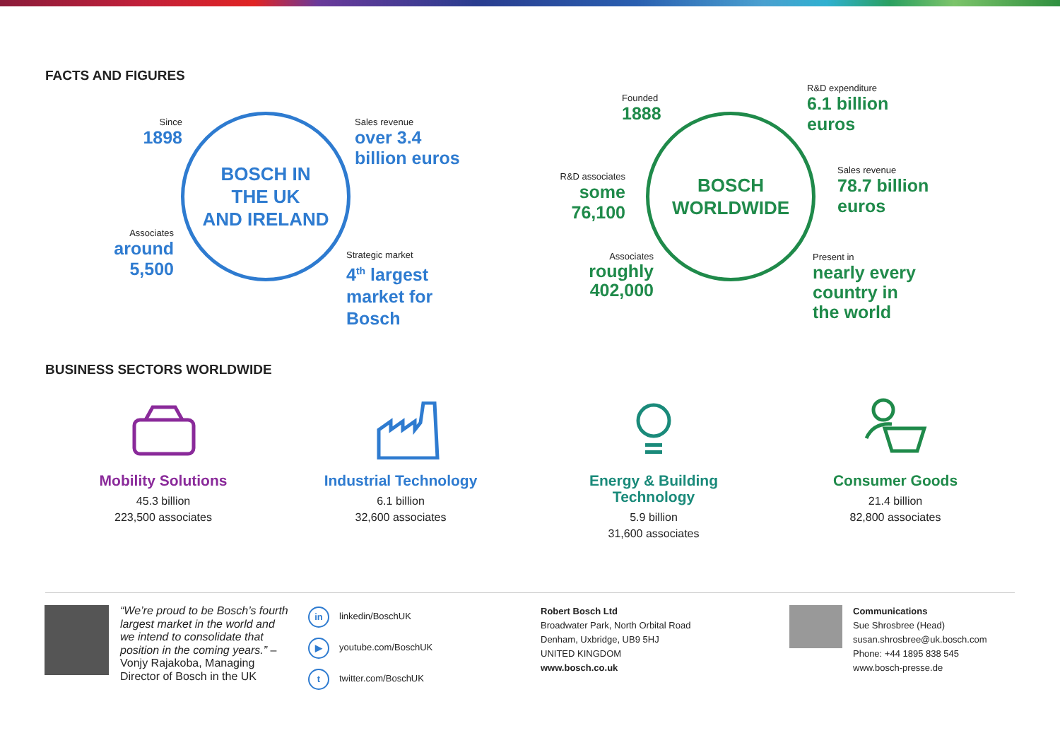FACTS AND FIGURES
BOSCH IN
THE UK
AND IRELAND
Since
1898
Sales revenue
over 3.4
billion euros
Associates
around
5,500
Strategic market
4<sup>th</sup> largest
market for
Bosch
BOSCH
WORLDWIDE
Founded
1888
R&D expenditure
6.1 billion
euros
R&D associates
some
76,100
Sales revenue
78.7 billion
euros
Associates
roughly
402,000
Present in
nearly every
country in
the world
BUSINESS SECTORS WORLDWIDE
Mobility Solutions
45.3 billion
223,500 associates
Industrial Technology
6.1 billion
32,600 associates
Energy & Building Technology
5.9 billion
31,600 associates
Consumer Goods
21.4 billion
82,800 associates
“We’re proud to be Bosch’s fourth largest market in the world and we intend to consolidate that position in the coming years.” – Vonjy Rajakoba, Managing Director of Bosch in the UK
in linkedin/BoschUK
▶ youtube.com/BoschUK
ttwitter.com/BoschUK
Robert Bosch Ltd
Broadwater Park, North Orbital Road
Denham, Uxbridge, UB9 5HJ
UNITED KINGDOM
www.bosch.co.uk
Communications
Sue Shrosbree (Head)
susan.shrosbree@uk.bosch.com
Phone: +44 1895 838 545
www.bosch-presse.de